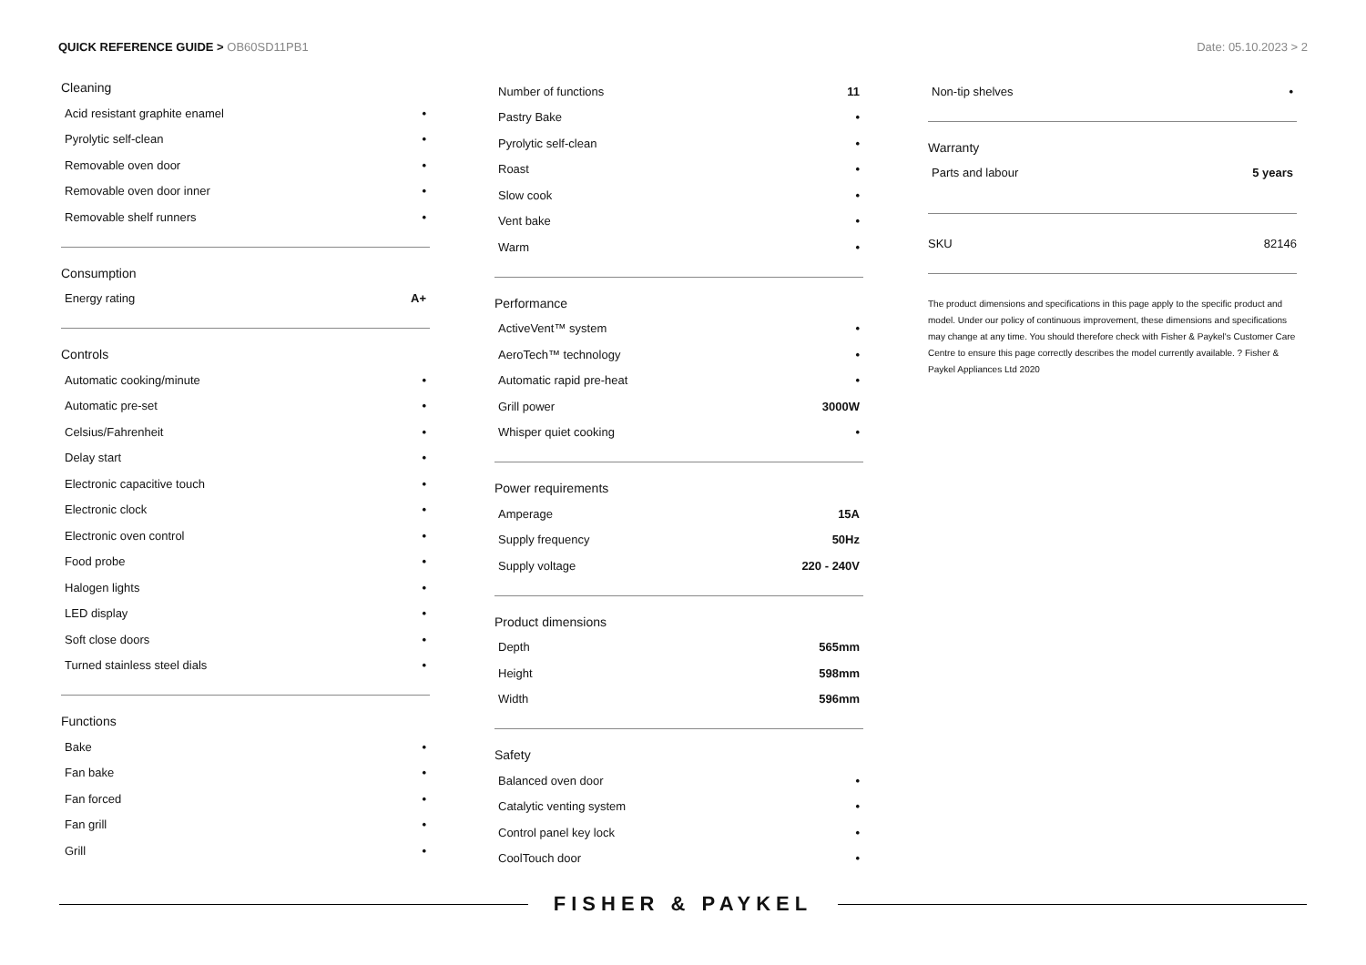QUICK REFERENCE GUIDE > OB60SD11PB1
Date: 05.10.2023 > 2
Cleaning
| Acid resistant graphite enamel | • |
| Pyrolytic self-clean | • |
| Removable oven door | • |
| Removable oven door inner | • |
| Removable shelf runners | • |
Consumption
| Energy rating | A+ |
Controls
| Automatic cooking/minute | • |
| Automatic pre-set | • |
| Celsius/Fahrenheit | • |
| Delay start | • |
| Electronic capacitive touch | • |
| Electronic clock | • |
| Electronic oven control | • |
| Food probe | • |
| Halogen lights | • |
| LED display | • |
| Soft close doors | • |
| Turned stainless steel dials | • |
Functions
| Bake | • |
| Fan bake | • |
| Fan forced | • |
| Fan grill | • |
| Grill | • |
| Number of functions | 11 |
| Pastry Bake | • |
| Pyrolytic self-clean | • |
| Roast | • |
| Slow cook | • |
| Vent bake | • |
| Warm | • |
Performance
| ActiveVent™ system | • |
| AeroTech™ technology | • |
| Automatic rapid pre-heat | • |
| Grill power | 3000W |
| Whisper quiet cooking | • |
Power requirements
| Amperage | 15A |
| Supply frequency | 50Hz |
| Supply voltage | 220 - 240V |
Product dimensions
| Depth | 565mm |
| Height | 598mm |
| Width | 596mm |
Safety
| Balanced oven door | • |
| Catalytic venting system | • |
| Control panel key lock | • |
| CoolTouch door | • |
| Non-tip shelves | • |
Warranty
| Parts and labour | 5 years |
| SKU | 82146 |
The product dimensions and specifications in this page apply to the specific product and model. Under our policy of continuous improvement, these dimensions and specifications may change at any time. You should therefore check with Fisher & Paykel's Customer Care Centre to ensure this page correctly describes the model currently available. ? Fisher & Paykel Appliances Ltd 2020
FISHER & PAYKEL